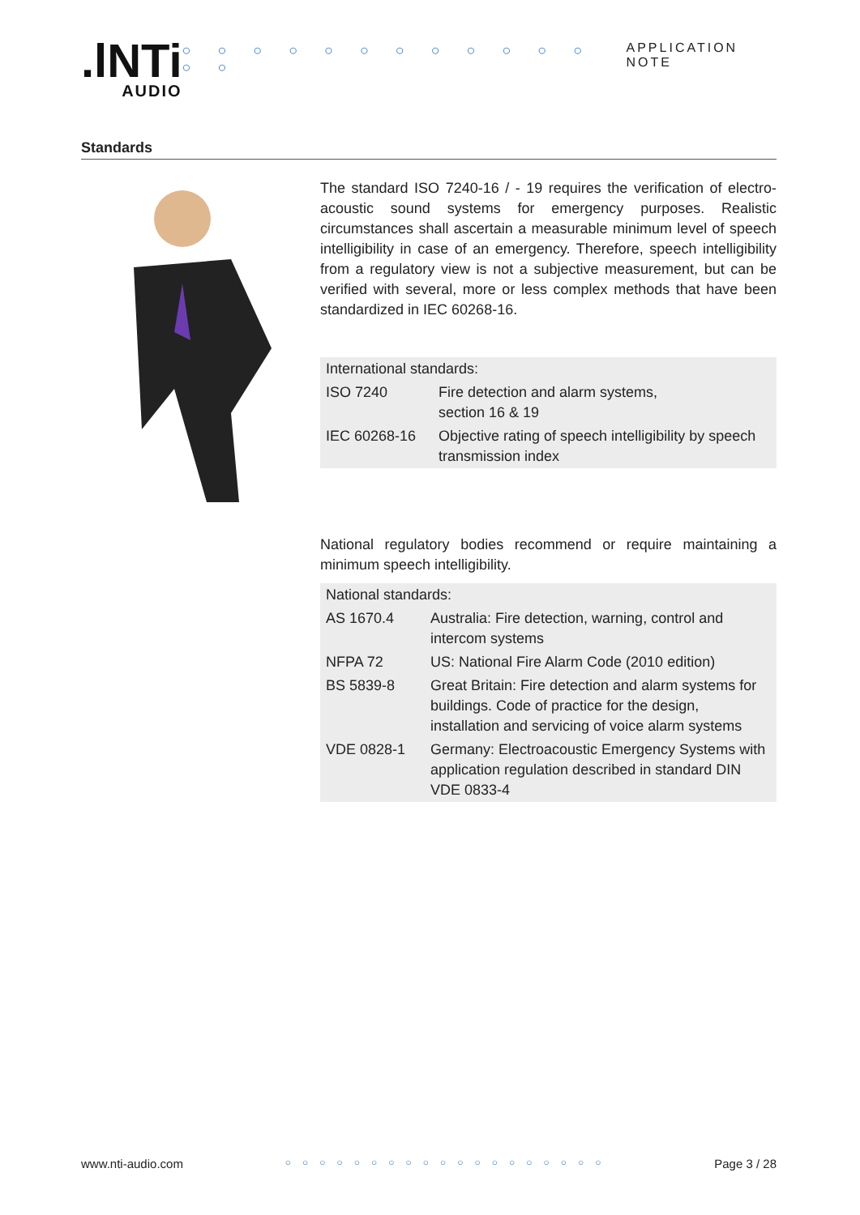.lNTi
AUDIO
○ ○ ○ ○ ○ ○ ○ ○ ○ ○ ○ ○ ○ ○ APPLICATION NOTE
Standards
The standard ISO 7240-16 / - 19 requires the verification of electro-acoustic sound systems for emergency purposes. Realistic circumstances shall ascertain a measurable minimum level of speech intelligibility in case of an emergency. Therefore, speech intelligibility from a regulatory view is not a subjective measurement, but can be verified with several, more or less complex methods that have been standardized in IEC 60268-16.
| International standards: | |
| --- | --- |
| ISO 7240 | Fire detection and alarm systems, section 16 & 19 |
| IEC 60268-16 | Objective rating of speech intelligibility by speech transmission index |
National regulatory bodies recommend or require maintaining a minimum speech intelligibility.
| National standards: | |
| --- | --- |
| AS 1670.4 | Australia: Fire detection, warning, control and intercom systems |
| NFPA 72 | US: National Fire Alarm Code (2010 edition) |
| BS 5839-8 | Great Britain: Fire detection and alarm systems for buildings. Code of practice for the design, installation and servicing of voice alarm systems |
| VDE 0828-1 | Germany: Electroacoustic Emergency Systems with application regulation described in standard DIN VDE 0833-4 |
www.nti-audio.com ○○○○○○○○○○○○○○○○○○○ Page 3 / 28